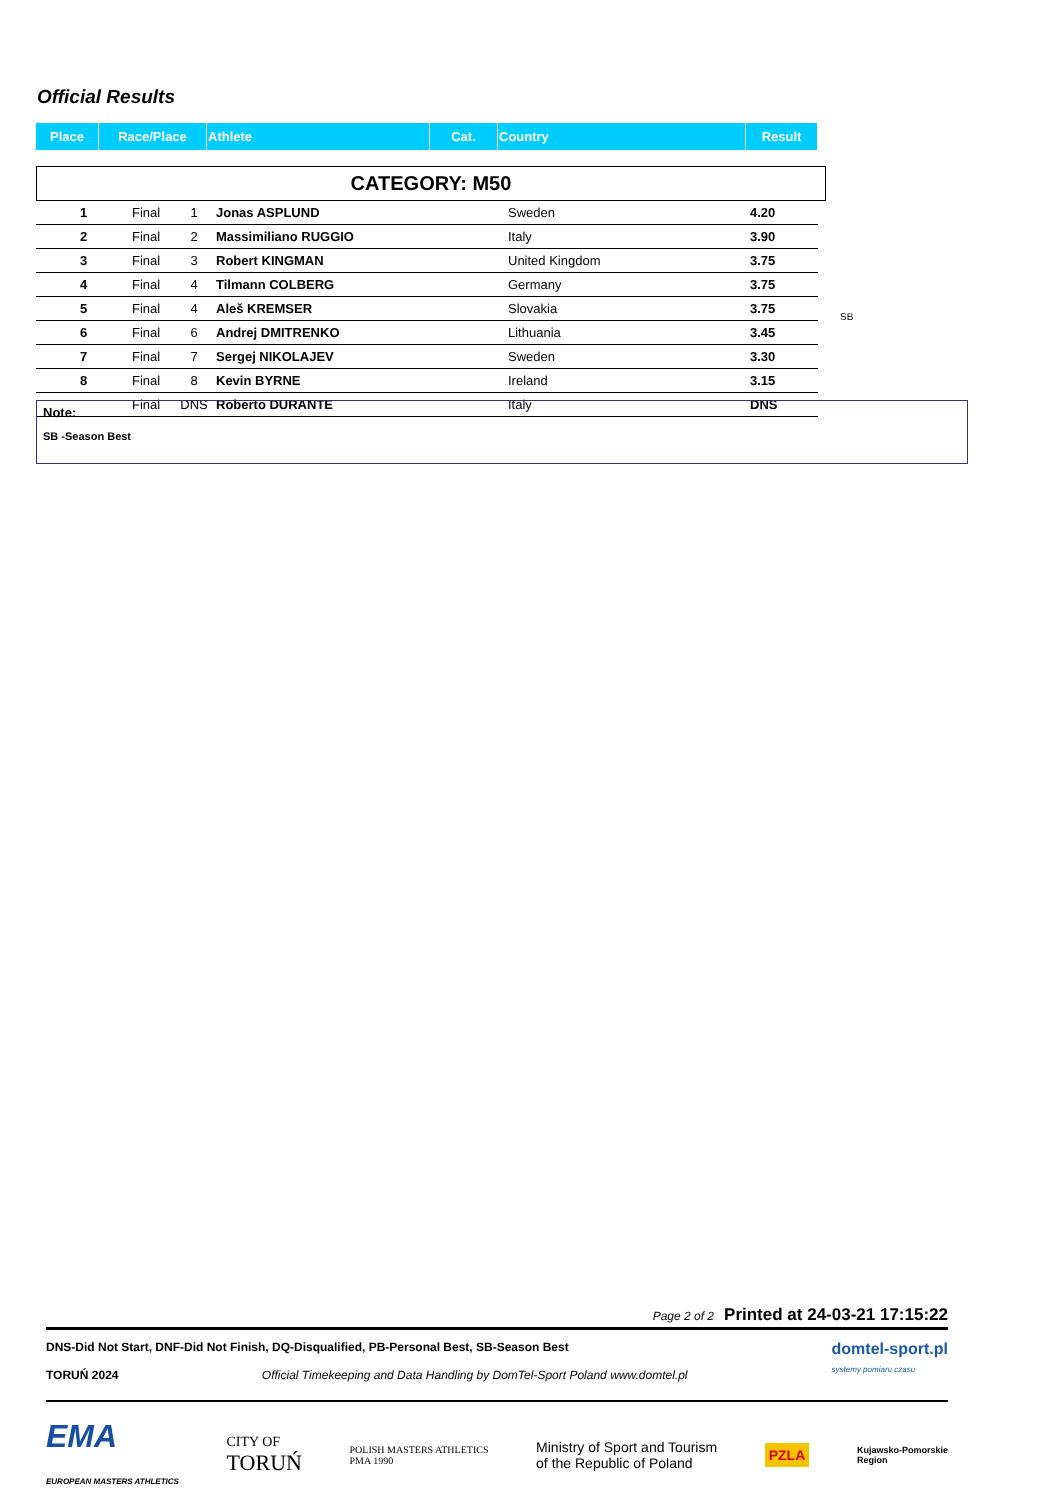Official Results
| Place | Race/Place | Athlete | Cat. | Country | Result |
| --- | --- | --- | --- | --- | --- |
CATEGORY: M50
| 1 | Final | 1 | Jonas ASPLUND | Sweden | 4.20 |
| 2 | Final | 2 | Massimiliano RUGGIO | Italy | 3.90 |
| 3 | Final | 3 | Robert KINGMAN | United Kingdom | 3.75 |
| 4 | Final | 4 | Tilmann COLBERG | Germany | 3.75 |
| 5 | Final | 4 | Aleš KREMSER | Slovakia | 3.75 |
| 6 | Final | 6 | Andrej DMITRENKO | Lithuania | 3.45 |
| 7 | Final | 7 | Sergej NIKOLAJEV | Sweden | 3.30 |
| 8 | Final | 8 | Kevin BYRNE | Ireland | 3.15 |
| | Final | DNS | Roberto DURANTE | Italy | DNS |
SB
Note:
SB -Season Best
Page 2 of 2 Printed at 24-03-21 17:15:22
DNS-Did Not Start, DNF-Did Not Finish, DQ-Disqualified, PB-Personal Best, SB-Season Best
TORUŃ 2024 Official Timekeeping and Data Handling by DomTel-Sport Poland www.domtel.pl
domtel-sport.pl
systemy pomiaru czasu
EMA
EUROPEAN MASTERS ATHLETICS
CITY OF
TORUŃ
POLISH MASTERS ATHLETICS
PMA 1990
Ministry of Sport and Tourism
of the Republic of Poland
PZLA
Kujawsko-Pomorskie
Region